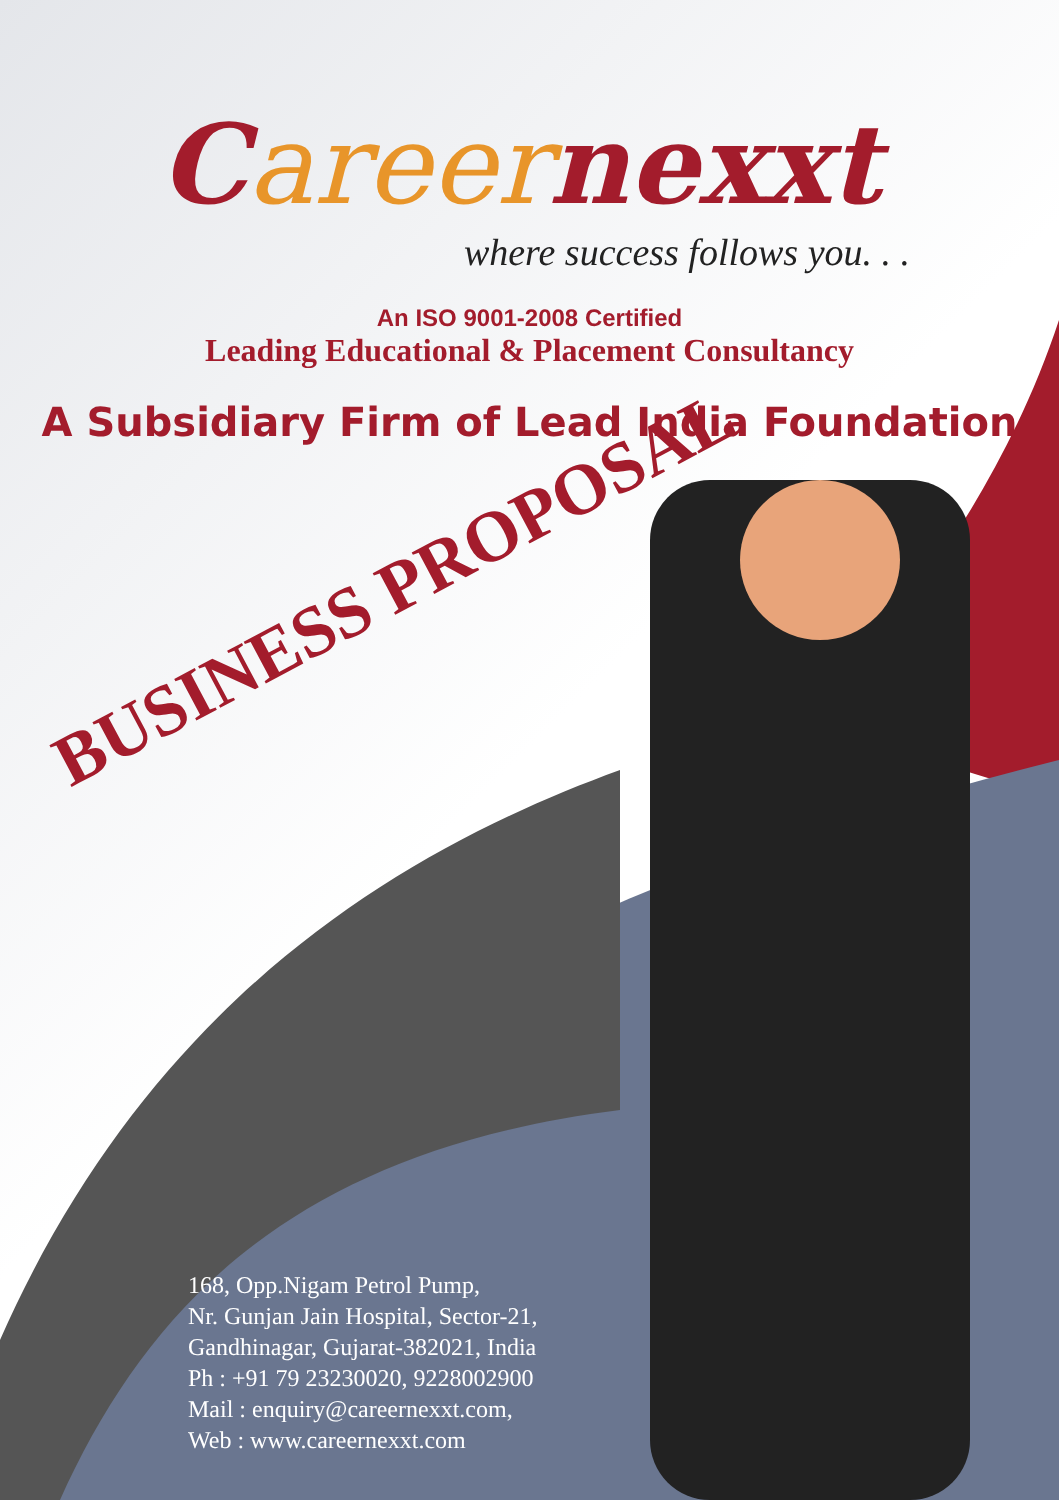Careernexxt
where success follows you. . .
An ISO 9001-2008 Certified
Leading Educational & Placement Consultancy
A Subsidiary Firm of Lead India Foundation
BUSINESS PROPOSAL
168, Opp.Nigam Petrol Pump,
Nr. Gunjan Jain Hospital, Sector-21,
Gandhinagar, Gujarat-382021, India
Ph : +91 79 23230020, 9228002900
Mail : enquiry@careernexxt.com,
Web : www.careernexxt.com